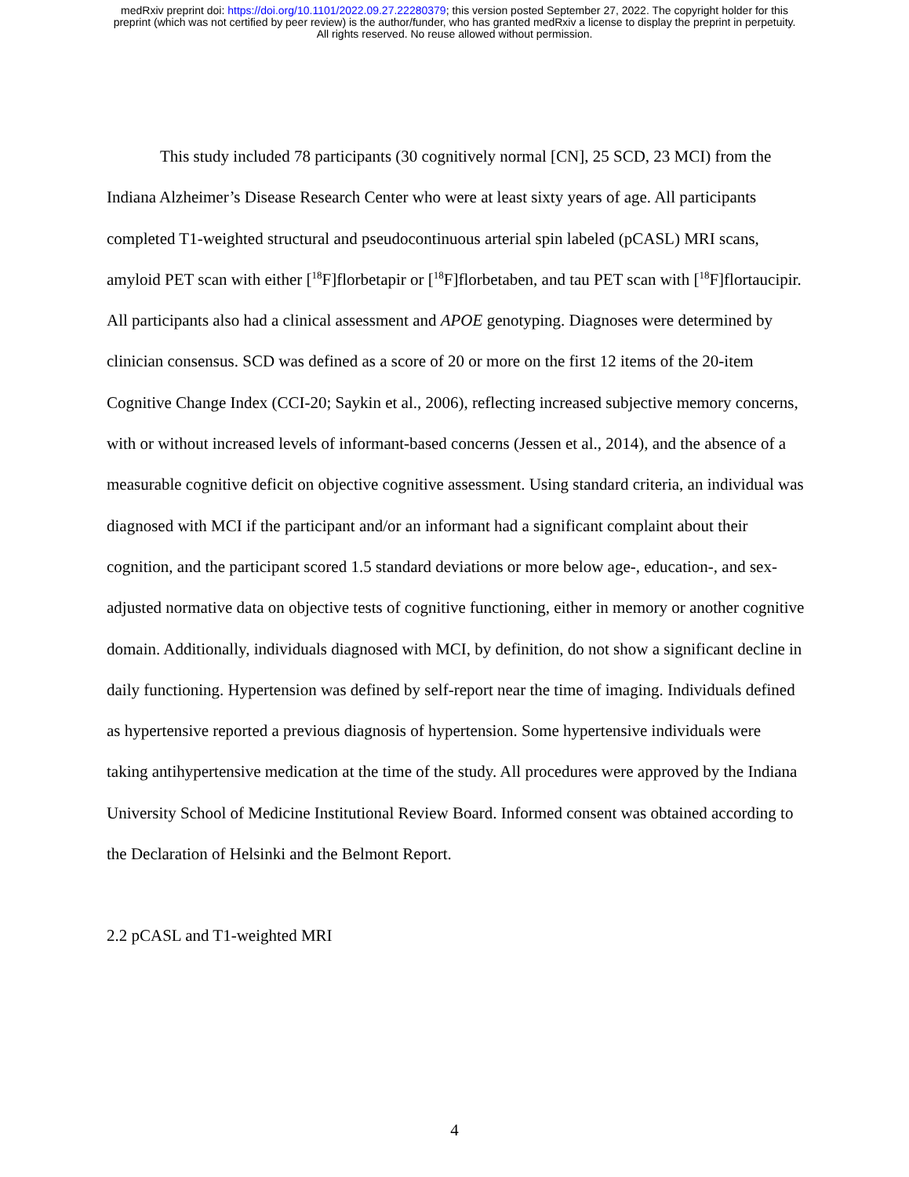medRxiv preprint doi: https://doi.org/10.1101/2022.09.27.22280379; this version posted September 27, 2022. The copyright holder for this
preprint (which was not certified by peer review) is the author/funder, who has granted medRxiv a license to display the preprint in perpetuity.
All rights reserved. No reuse allowed without permission.
This study included 78 participants (30 cognitively normal [CN], 25 SCD, 23 MCI) from the Indiana Alzheimer’s Disease Research Center who were at least sixty years of age. All participants completed T1-weighted structural and pseudocontinuous arterial spin labeled (pCASL) MRI scans, amyloid PET scan with either [<sup>18</sup>F]florbetapir or [<sup>18</sup>F]florbetaben, and tau PET scan with [<sup>18</sup>F]flortaucipir. All participants also had a clinical assessment and APOE genotyping. Diagnoses were determined by clinician consensus. SCD was defined as a score of 20 or more on the first 12 items of the 20-item Cognitive Change Index (CCI-20; Saykin et al., 2006), reflecting increased subjective memory concerns, with or without increased levels of informant-based concerns (Jessen et al., 2014), and the absence of a measurable cognitive deficit on objective cognitive assessment. Using standard criteria, an individual was diagnosed with MCI if the participant and/or an informant had a significant complaint about their cognition, and the participant scored 1.5 standard deviations or more below age-, education-, and sex-adjusted normative data on objective tests of cognitive functioning, either in memory or another cognitive domain. Additionally, individuals diagnosed with MCI, by definition, do not show a significant decline in daily functioning. Hypertension was defined by self-report near the time of imaging. Individuals defined as hypertensive reported a previous diagnosis of hypertension. Some hypertensive individuals were taking antihypertensive medication at the time of the study. All procedures were approved by the Indiana University School of Medicine Institutional Review Board. Informed consent was obtained according to the Declaration of Helsinki and the Belmont Report.
2.2 pCASL and T1-weighted MRI
4